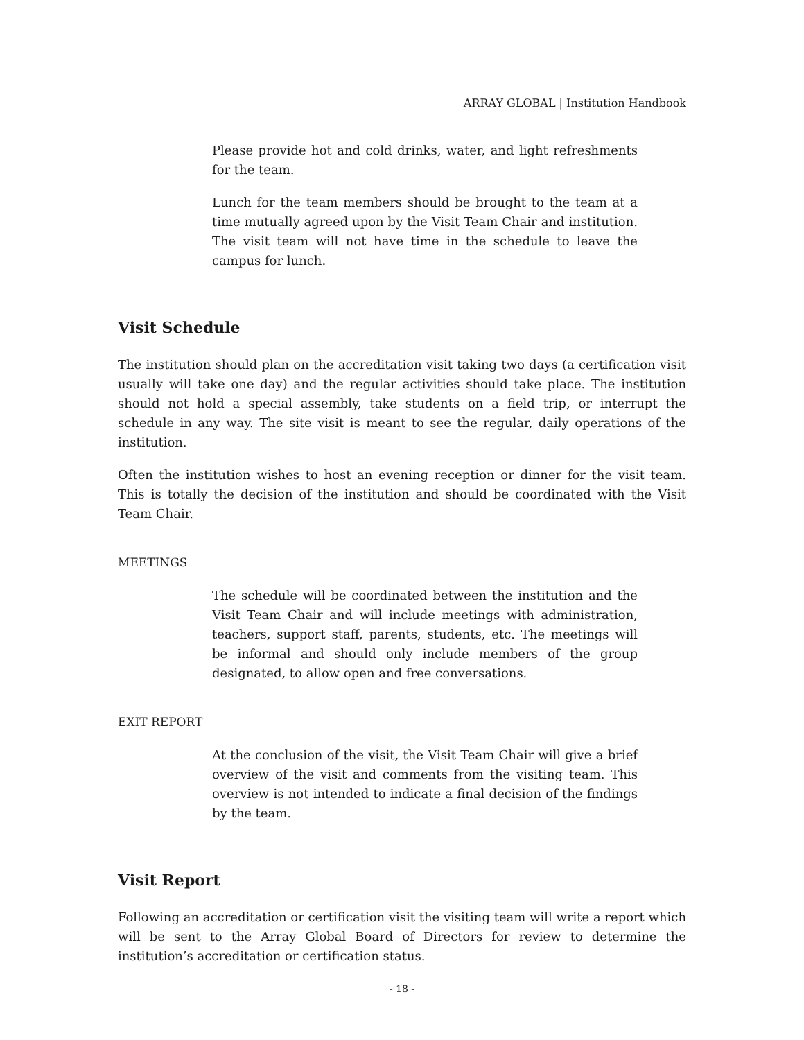ARRAY GLOBAL | Institution Handbook
Please provide hot and cold drinks, water, and light refreshments for the team.
Lunch for the team members should be brought to the team at a time mutually agreed upon by the Visit Team Chair and institution. The visit team will not have time in the schedule to leave the campus for lunch.
Visit Schedule
The institution should plan on the accreditation visit taking two days (a certification visit usually will take one day) and the regular activities should take place. The institution should not hold a special assembly, take students on a field trip, or interrupt the schedule in any way. The site visit is meant to see the regular, daily operations of the institution.
Often the institution wishes to host an evening reception or dinner for the visit team. This is totally the decision of the institution and should be coordinated with the Visit Team Chair.
MEETINGS
The schedule will be coordinated between the institution and the Visit Team Chair and will include meetings with administration, teachers, support staff, parents, students, etc. The meetings will be informal and should only include members of the group designated, to allow open and free conversations.
EXIT REPORT
At the conclusion of the visit, the Visit Team Chair will give a brief overview of the visit and comments from the visiting team. This overview is not intended to indicate a final decision of the findings by the team.
Visit Report
Following an accreditation or certification visit the visiting team will write a report which will be sent to the Array Global Board of Directors for review to determine the institution’s accreditation or certification status.
- 18 -